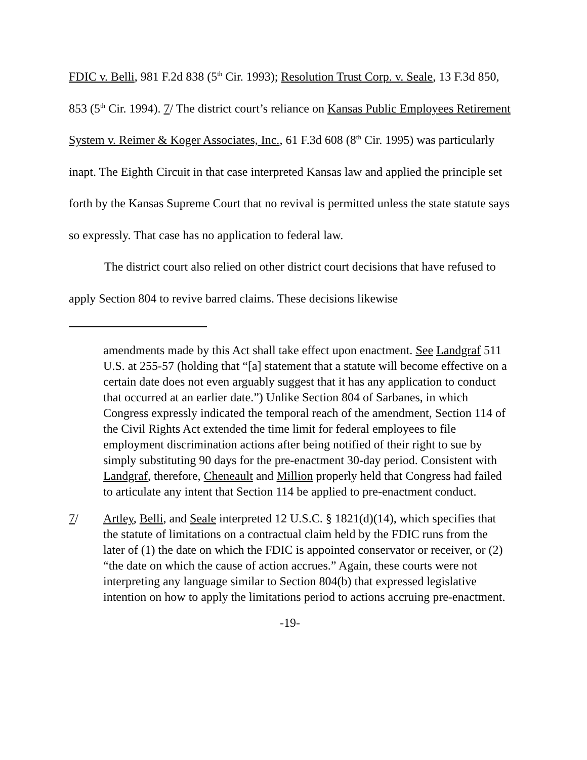FDIC v. Belli, 981 F.2d 838 (5<sup>th</sup> Cir. 1993); Resolution Trust Corp. v. Seale, 13 F.3d 850, 853 (5<sup>th</sup> Cir. 1994). 7/ The district court’s reliance on Kansas Public Employees Retirement System v. Reimer & Koger Associates, Inc., 61 F.3d 608 (8<sup>th</sup> Cir. 1995) was particularly inapt. The Eighth Circuit in that case interpreted Kansas law and applied the principle set forth by the Kansas Supreme Court that no revival is permitted unless the state statute says so expressly. That case has no application to federal law.
The district court also relied on other district court decisions that have refused to apply Section 804 to revive barred claims. These decisions likewise
amendments made by this Act shall take effect upon enactment. See Landgraf 511 U.S. at 255-57 (holding that “[a] statement that a statute will become effective on a certain date does not even arguably suggest that it has any application to conduct that occurred at an earlier date.”) Unlike Section 804 of Sarbanes, in which Congress expressly indicated the temporal reach of the amendment, Section 114 of the Civil Rights Act extended the time limit for federal employees to file employment discrimination actions after being notified of their right to sue by simply substituting 90 days for the pre-enactment 30-day period. Consistent with Landgraf, therefore, Cheneault and Million properly held that Congress had failed to articulate any intent that Section 114 be applied to pre-enactment conduct.
7/ Artley, Belli, and Seale interpreted 12 U.S.C. § 1821(d)(14), which specifies that the statute of limitations on a contractual claim held by the FDIC runs from the later of (1) the date on which the FDIC is appointed conservator or receiver, or (2) “the date on which the cause of action accrues.” Again, these courts were not interpreting any language similar to Section 804(b) that expressed legislative intention on how to apply the limitations period to actions accruing pre-enactment.
-19-